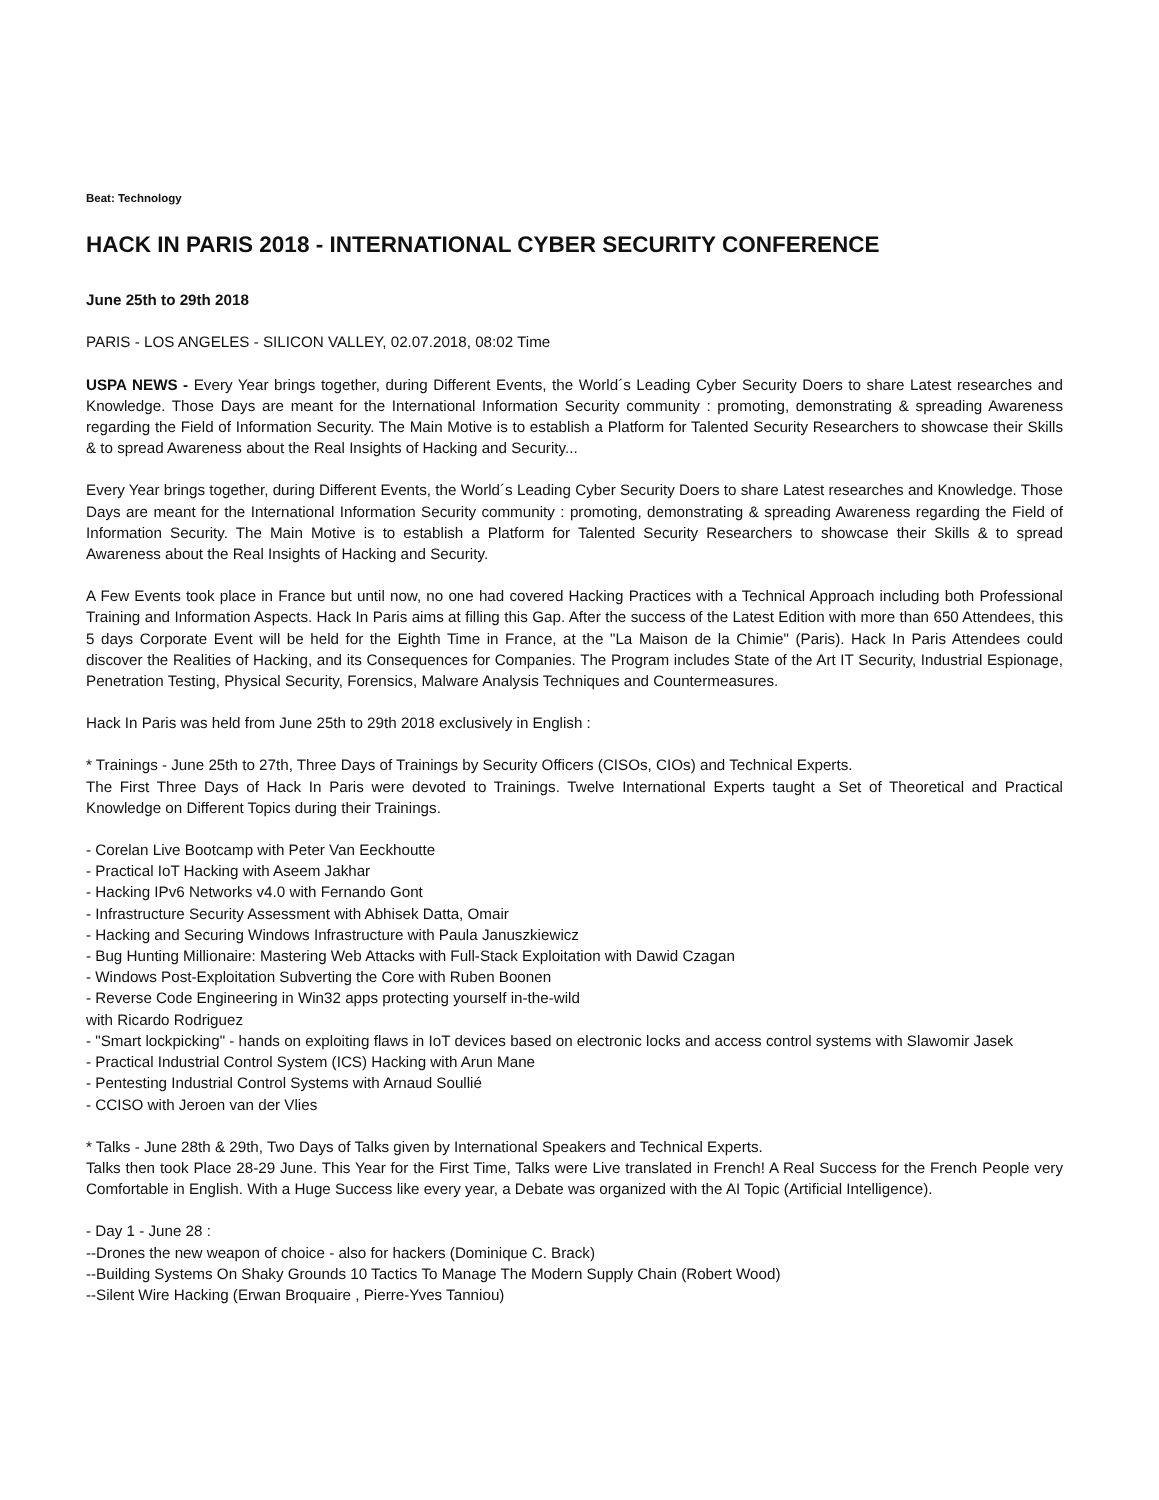Beat: Technology
HACK IN PARIS 2018 - INTERNATIONAL CYBER SECURITY CONFERENCE
June 25th to 29th 2018
PARIS - LOS ANGELES - SILICON VALLEY, 02.07.2018, 08:02 Time
USPA NEWS - Every Year brings together, during Different Events, the World´s Leading Cyber Security Doers to share Latest researches and Knowledge. Those Days are meant for the International Information Security community : promoting, demonstrating & spreading Awareness regarding the Field of Information Security. The Main Motive is to establish a Platform for Talented Security Researchers to showcase their Skills & to spread Awareness about the Real Insights of Hacking and Security...
Every Year brings together, during Different Events, the World´s Leading Cyber Security Doers to share Latest researches and Knowledge. Those Days are meant for the International Information Security community : promoting, demonstrating & spreading Awareness regarding the Field of Information Security. The Main Motive is to establish a Platform for Talented Security Researchers to showcase their Skills & to spread Awareness about the Real Insights of Hacking and Security.
A Few Events took place in France but until now, no one had covered Hacking Practices with a Technical Approach including both Professional Training and Information Aspects. Hack In Paris aims at filling this Gap. After the success of the Latest Edition with more than 650 Attendees, this 5 days Corporate Event will be held for the Eighth Time in France, at the "La Maison de la Chimie" (Paris). Hack In Paris Attendees could discover the Realities of Hacking, and its Consequences for Companies. The Program includes State of the Art IT Security, Industrial Espionage, Penetration Testing, Physical Security, Forensics, Malware Analysis Techniques and Countermeasures.
Hack In Paris was held from June 25th to 29th 2018 exclusively in English :
* Trainings - June 25th to 27th, Three Days of Trainings by Security Officers (CISOs, CIOs) and Technical Experts.
The First Three Days of Hack In Paris were devoted to Trainings. Twelve International Experts taught a Set of Theoretical and Practical Knowledge on Different Topics during their Trainings.
- Corelan Live Bootcamp with Peter Van Eeckhoutte
- Practical IoT Hacking with Aseem Jakhar
- Hacking IPv6 Networks v4.0 with Fernando Gont
- Infrastructure Security Assessment with Abhisek Datta, Omair
- Hacking and Securing Windows Infrastructure with Paula Januszkiewicz
- Bug Hunting Millionaire: Mastering Web Attacks with Full-Stack Exploitation with Dawid Czagan
- Windows Post-Exploitation Subverting the Core with Ruben Boonen
- Reverse Code Engineering in Win32 apps protecting yourself in-the-wild
with Ricardo Rodriguez
- "Smart lockpicking" - hands on exploiting flaws in IoT devices based on electronic locks and access control systems with Slawomir Jasek
- Practical Industrial Control System (ICS) Hacking with Arun Mane
- Pentesting Industrial Control Systems with Arnaud Soullié
- CCISO with Jeroen van der Vlies
* Talks - June 28th & 29th, Two Days of Talks given by International Speakers and Technical Experts.
Talks then took Place 28-29 June. This Year for the First Time, Talks were Live translated in French! A Real Success for the French People very Comfortable in English. With a Huge Success like every year, a Debate was organized with the AI Topic (Artificial Intelligence).
- Day 1 - June 28 :
--Drones the new weapon of choice - also for hackers (Dominique C. Brack)
--Building Systems On Shaky Grounds 10 Tactics To Manage The Modern Supply Chain (Robert Wood)
--Silent Wire Hacking (Erwan Broquaire , Pierre-Yves Tanniou)